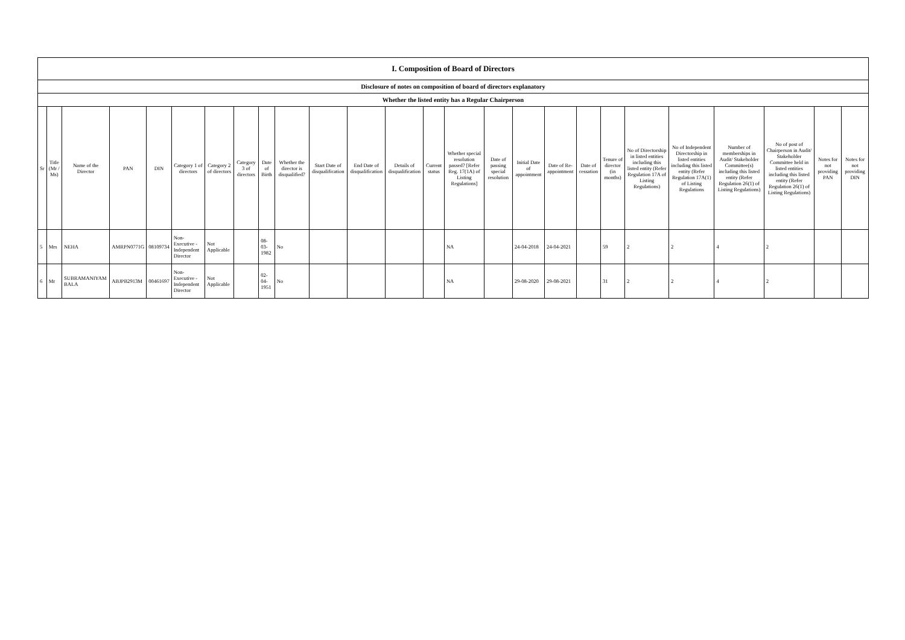| I. Composition of Board of Directors | | | | | | | | | | | | | | | | | | | | | | | | | |
| --- | --- | --- | --- | --- | --- | --- | --- | --- | --- | --- | --- | --- | --- | --- | --- | --- | --- | --- | --- | --- | --- | --- | --- | --- | --- |
| Disclosure of notes on composition of board of directors explanatory | | | | | | | | | | | | | | | | | | | | | | | | | |
| Whether the listed entity has a Regular Chairperson | | | | | | | | | | | | | | | | | | | | | | | | | |
| Sr | Title (Mr / Ms) | Name of the Director | PAN | DIN | Category 1 of directors | Category 2 of directors | Category 3 of directors | Date of Birth | Whether the director is disqualified? | Start Date of disqualification | End Date of disqualification | Details of disqualification | Current status | Whether special resolution passed? [Refer Reg. 17(1A) of Listing Regulations] | Date of passing special resolution | Initial Date of appointment | Date of Re-appointment | Date of cessation | Tenure of director (in months) | No of Directorship in listed entities including this listed entity (Refer Regulation 17A of Listing Regulations) | No of Independent Directorship in listed entities including this listed entity (Refer Regulation 17A(1) of Listing Regulations | Number of memberships in Audit/ Stakeholder Committee(s) including this listed entity (Refer Regulation 26(1) of Listing Regulations) | No of post of Chairperson in Audit/ Stakeholder Committee held in listed entities including this listed entity (Refer Regulation 26(1) of Listing Regulations) | Notes for not providing PAN | Notes for not providing DIN |
| 5 | Mrs | NEHA | AMRPN0771G | 08109734 | Non-Executive - Independent Director | Not Applicable | | 08-03-1982 | No | | | | | NA | | 24-04-2018 | 24-04-2021 | | 59 | 2 | 2 | 4 | 2 | | |
| 6 | Mr | SUBRAMANIYAM BALA | ABJPB2913M | 00461697 | Non-Executive - Independent Director | Not Applicable | | 02-04-1951 | No | | | | | NA | | 29-08-2020 | 29-08-2021 | | 31 | 2 | 2 | 4 | 2 | | |